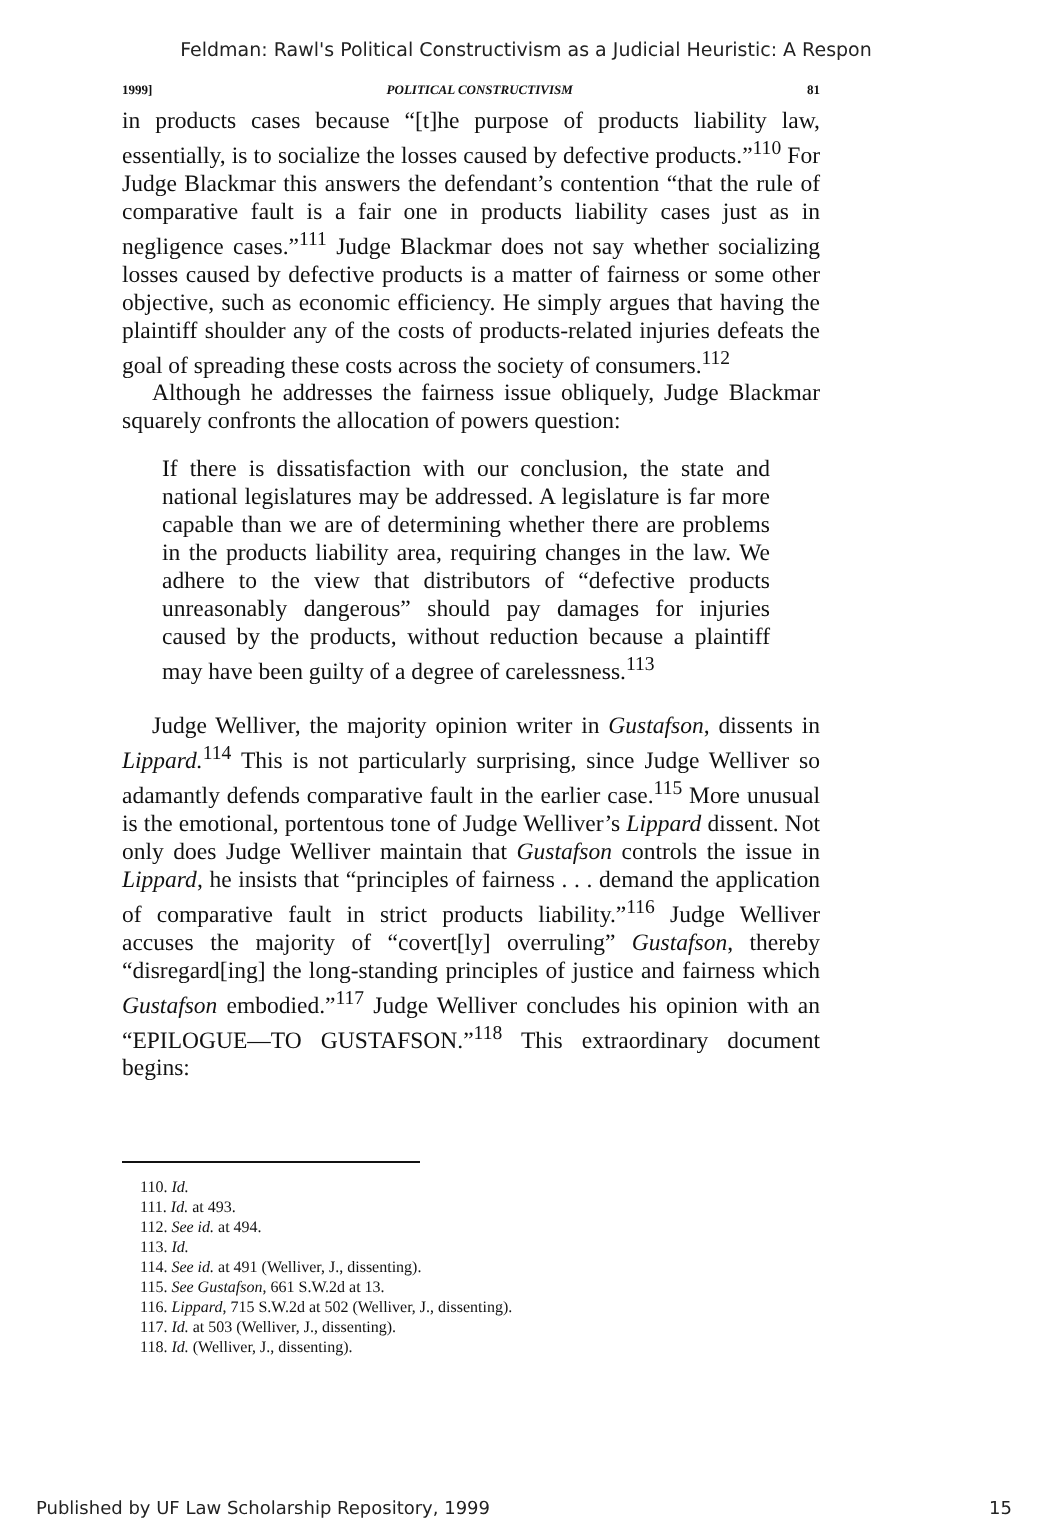Feldman: Rawl's Political Constructivism as a Judicial Heuristic: A Respon
1999] POLITICAL CONSTRUCTIVISM 81
in products cases because “[t]he purpose of products liability law, essentially, is to socialize the losses caused by defective products.”<sup>110</sup> For Judge Blackmar this answers the defendant’s contention “that the rule of comparative fault is a fair one in products liability cases just as in negligence cases.”<sup>111</sup> Judge Blackmar does not say whether socializing losses caused by defective products is a matter of fairness or some other objective, such as economic efficiency. He simply argues that having the plaintiff shoulder any of the costs of products-related injuries defeats the goal of spreading these costs across the society of consumers.<sup>112</sup>
Although he addresses the fairness issue obliquely, Judge Blackmar squarely confronts the allocation of powers question:
If there is dissatisfaction with our conclusion, the state and national legislatures may be addressed. A legislature is far more capable than we are of determining whether there are problems in the products liability area, requiring changes in the law. We adhere to the view that distributors of “defective products unreasonably dangerous” should pay damages for injuries caused by the products, without reduction because a plaintiff may have been guilty of a degree of carelessness.<sup>113</sup>
Judge Welliver, the majority opinion writer in Gustafson, dissents in Lippard.<sup>114</sup> This is not particularly surprising, since Judge Welliver so adamantly defends comparative fault in the earlier case.<sup>115</sup> More unusual is the emotional, portentous tone of Judge Welliver’s Lippard dissent. Not only does Judge Welliver maintain that Gustafson controls the issue in Lippard, he insists that “principles of fairness . . . demand the application of comparative fault in strict products liability.”<sup>116</sup> Judge Welliver accuses the majority of “covert[ly] overruling” Gustafson, thereby “disregard[ing] the long-standing principles of justice and fairness which Gustafson embodied.”<sup>117</sup> Judge Welliver concludes his opinion with an “EPILOGUE—TO GUSTAFSON.”<sup>118</sup> This extraordinary document begins:
110. Id.
111. Id. at 493.
112. See id. at 494.
113. Id.
114. See id. at 491 (Welliver, J., dissenting).
115. See Gustafson, 661 S.W.2d at 13.
116. Lippard, 715 S.W.2d at 502 (Welliver, J., dissenting).
117. Id. at 503 (Welliver, J., dissenting).
118. Id. (Welliver, J., dissenting).
Published by UF Law Scholarship Repository, 1999 15